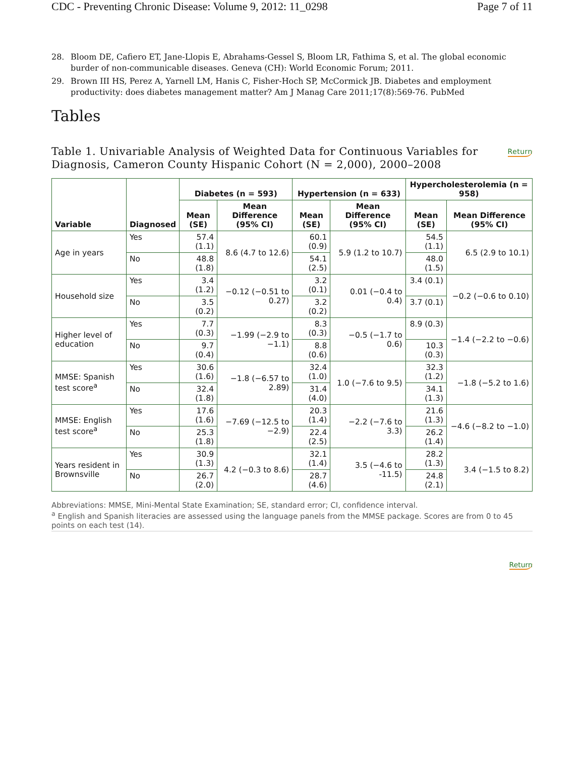CDC - Preventing Chronic Disease: Volume 9, 2012: 11_0298 Page 7 of 11
28. Bloom DE, Cafiero ET, Jane-Llopis E, Abrahams-Gessel S, Bloom LR, Fathima S, et al. The global economic burder of non-communicable diseases. Geneva (CH): World Economic Forum; 2011.
29. Brown III HS, Perez A, Yarnell LM, Hanis C, Fisher-Hoch SP, McCormick JB. Diabetes and employment productivity: does diabetes management matter? Am J Manag Care 2011;17(8):569-76. PubMed
Tables
Table 1. Univariable Analysis of Weighted Data for Continuous Variables for Diagnosis, Cameron County Hispanic Cohort (N = 2,000), 2000–2008 Return
| Variable | Diagnosed | Diabetes (n = 593) | | Hypertension (n = 633) | | Hypercholesterolemia (n = 958) | |
| --- | --- | --- | --- | --- | --- | --- | --- |
| | | Mean (SE) | Mean Difference (95% CI) | Mean (SE) | Mean Difference (95% CI) | Mean (SE) | Mean Difference (95% CI) |
| Age in years | Yes | 57.4 (1.1) | 8.6 (4.7 to 12.6) | 60.1 (0.9) | 5.9 (1.2 to 10.7) | 54.5 (1.1) | 6.5 (2.9 to 10.1) |
| | No | 48.8 (1.8) | | 54.1 (2.5) | | 48.0 (1.5) | |
| Household size | Yes | 3.4 (1.2) | −0.12 (−0.51 to 0.27) | 3.2 (0.1) | 0.01 (−0.4 to 0.4) | 3.4 (0.1) | −0.2 (−0.6 to 0.10) |
| | No | 3.5 (0.2) | | 3.2 (0.2) | | 3.7 (0.1) | |
| Higher level of education | Yes | 7.7 (0.3) | −1.99 (−2.9 to −1.1) | 8.3 (0.3) | −0.5 (−1.7 to 0.6) | 8.9 (0.3) | −1.4 (−2.2 to −0.6) |
| | No | 9.7 (0.4) | | 8.8 (0.6) | | 10.3 (0.3) | |
| MMSE: Spanish test score<sup>a</sup> | Yes | 30.6 (1.6) | −1.8 (−6.57 to 2.89) | 32.4 (1.0) | 1.0 (−7.6 to 9.5) | 32.3 (1.2) | −1.8 (−5.2 to 1.6) |
| | No | 32.4 (1.8) | | 31.4 (4.0) | | 34.1 (1.3) | |
| MMSE: English test score<sup>a</sup> | Yes | 17.6 (1.6) | −7.69 (−12.5 to −2.9) | 20.3 (1.4) | −2.2 (−7.6 to 3.3) | 21.6 (1.3) | −4.6 (−8.2 to −1.0) |
| | No | 25.3 (1.8) | | 22.4 (2.5) | | 26.2 (1.4) | |
| Years resident in Brownsville | Yes | 30.9 (1.3) | 4.2 (−0.3 to 8.6) | 32.1 (1.4) | 3.5 (−4.6 to -11.5) | 28.2 (1.3) | 3.4 (−1.5 to 8.2) |
| | No | 26.7 (2.0) | | 28.7 (4.6) | | 24.8 (2.1) | |
Abbreviations: MMSE, Mini-Mental State Examination; SE, standard error; CI, confidence interval.
<sup>a</sup> English and Spanish literacies are assessed using the language panels from the MMSE package. Scores are from 0 to 45 points on each test (14).
Return